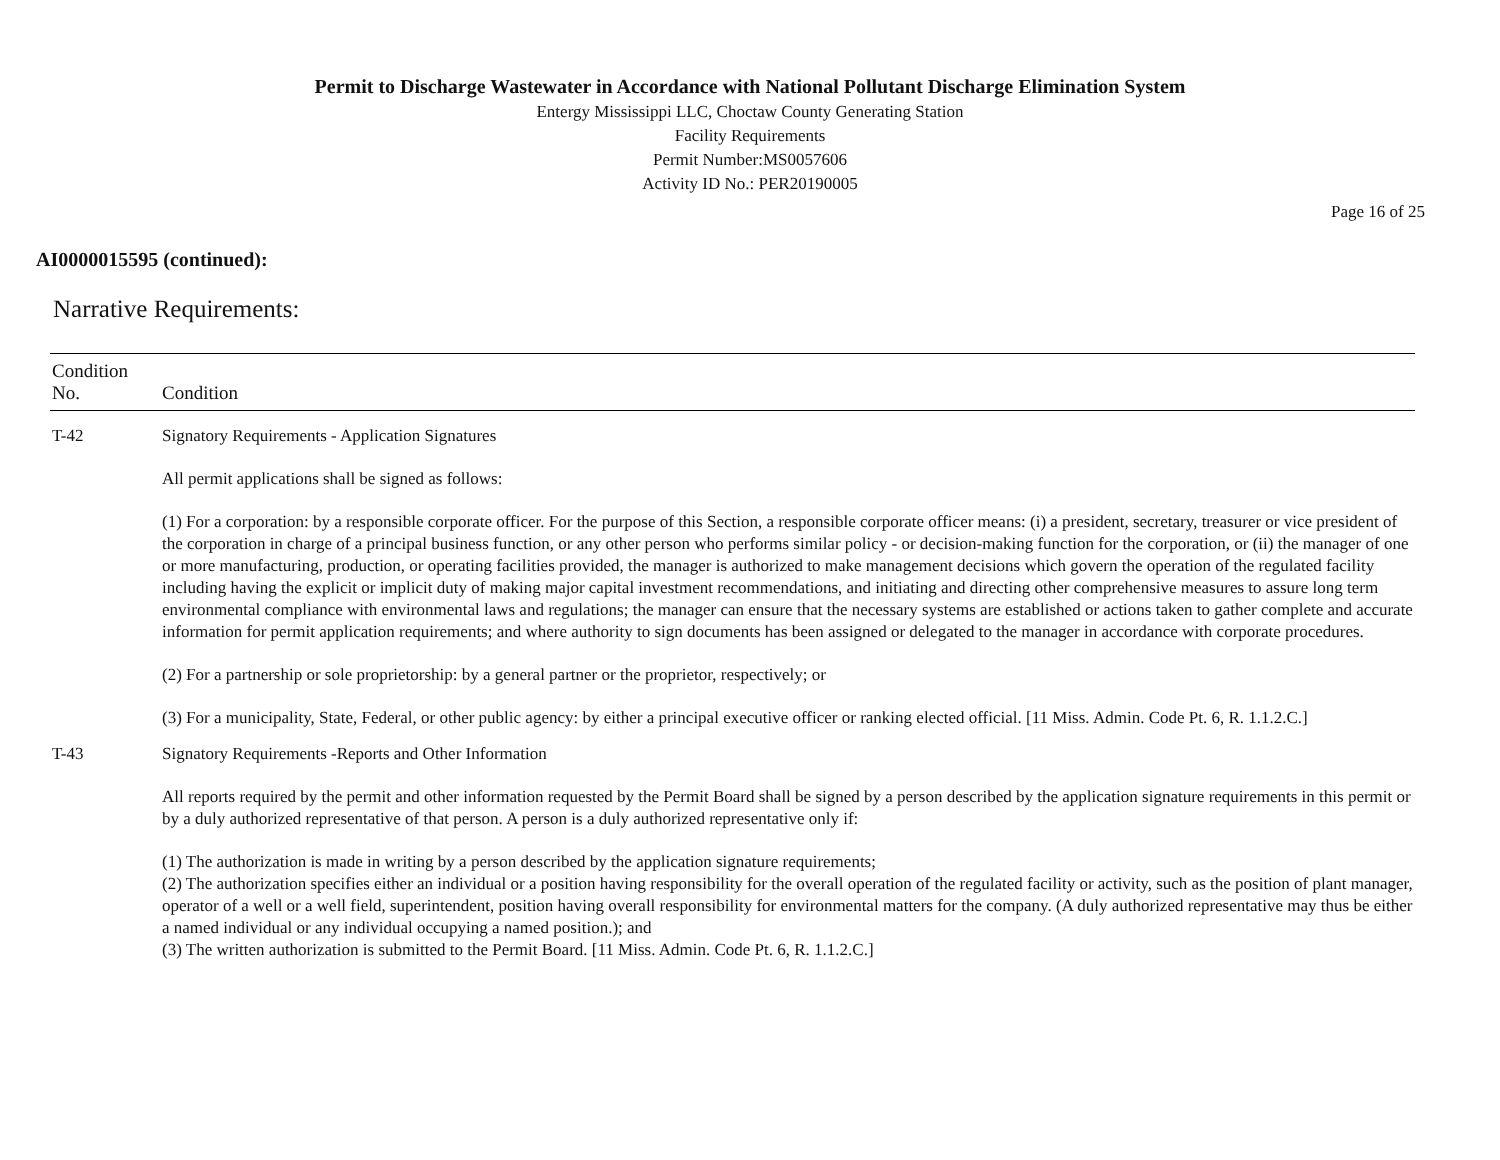Permit to Discharge Wastewater in Accordance with National Pollutant Discharge Elimination System
Entergy Mississippi LLC, Choctaw County Generating Station
Facility Requirements
Permit Number:MS0057606
Activity ID No.: PER20190005
Page 16 of 25
AI0000015595 (continued):
Narrative Requirements:
| Condition No. | Condition |
| --- | --- |
| T-42 | Signatory Requirements - Application Signatures All permit applications shall be signed as follows: (1) For a corporation: by a responsible corporate officer. For the purpose of this Section, a responsible corporate officer means: (i) a president, secretary, treasurer or vice president of the corporation in charge of a principal business function, or any other person who performs similar policy - or decision-making function for the corporation, or (ii) the manager of one or more manufacturing, production, or operating facilities provided, the manager is authorized to make management decisions which govern the operation of the regulated facility including having the explicit or implicit duty of making major capital investment recommendations, and initiating and directing other comprehensive measures to assure long term environmental compliance with environmental laws and regulations; the manager can ensure that the necessary systems are established or actions taken to gather complete and accurate information for permit application requirements; and where authority to sign documents has been assigned or delegated to the manager in accordance with corporate procedures. (2) For a partnership or sole proprietorship: by a general partner or the proprietor, respectively; or (3) For a municipality, State, Federal, or other public agency: by either a principal executive officer or ranking elected official. [11 Miss. Admin. Code Pt. 6, R. 1.1.2.C.] |
| T-43 | Signatory Requirements -Reports and Other Information All reports required by the permit and other information requested by the Permit Board shall be signed by a person described by the application signature requirements in this permit or by a duly authorized representative of that person. A person is a duly authorized representative only if: (1) The authorization is made in writing by a person described by the application signature requirements; (2) The authorization specifies either an individual or a position having responsibility for the overall operation of the regulated facility or activity, such as the position of plant manager, operator of a well or a well field, superintendent, position having overall responsibility for environmental matters for the company. (A duly authorized representative may thus be either a named individual or any individual occupying a named position.); and (3) The written authorization is submitted to the Permit Board. [11 Miss. Admin. Code Pt. 6, R. 1.1.2.C.] |